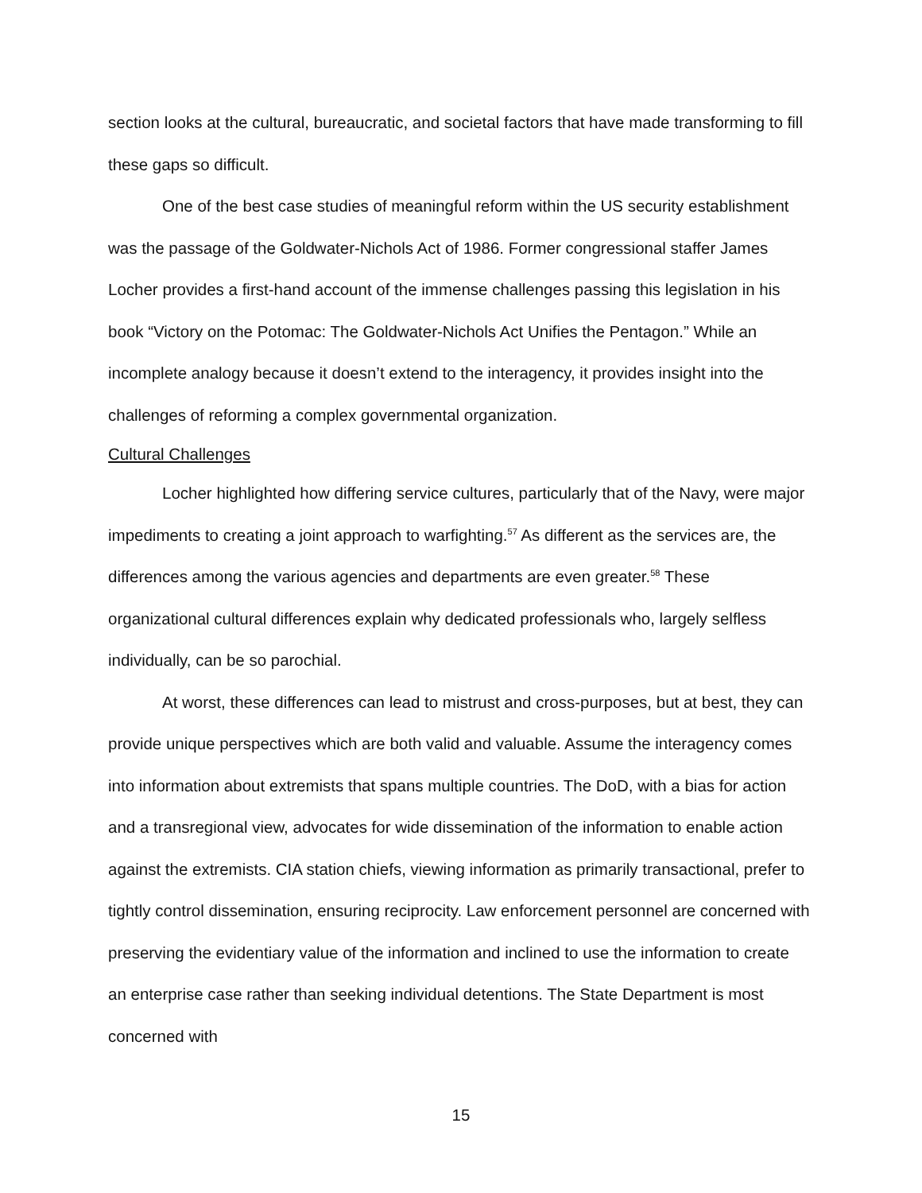section looks at the cultural, bureaucratic, and societal factors that have made transforming to fill these gaps so difficult.
One of the best case studies of meaningful reform within the US security establishment was the passage of the Goldwater-Nichols Act of 1986. Former congressional staffer James Locher provides a first-hand account of the immense challenges passing this legislation in his book “Victory on the Potomac: The Goldwater-Nichols Act Unifies the Pentagon.” While an incomplete analogy because it doesn’t extend to the interagency, it provides insight into the challenges of reforming a complex governmental organization.
Cultural Challenges
Locher highlighted how differing service cultures, particularly that of the Navy, were major impediments to creating a joint approach to warfighting.<sup>57</sup> As different as the services are, the differences among the various agencies and departments are even greater.<sup>58</sup> These organizational cultural differences explain why dedicated professionals who, largely selfless individually, can be so parochial.
At worst, these differences can lead to mistrust and cross-purposes, but at best, they can provide unique perspectives which are both valid and valuable. Assume the interagency comes into information about extremists that spans multiple countries. The DoD, with a bias for action and a transregional view, advocates for wide dissemination of the information to enable action against the extremists. CIA station chiefs, viewing information as primarily transactional, prefer to tightly control dissemination, ensuring reciprocity. Law enforcement personnel are concerned with preserving the evidentiary value of the information and inclined to use the information to create an enterprise case rather than seeking individual detentions. The State Department is most concerned with
15